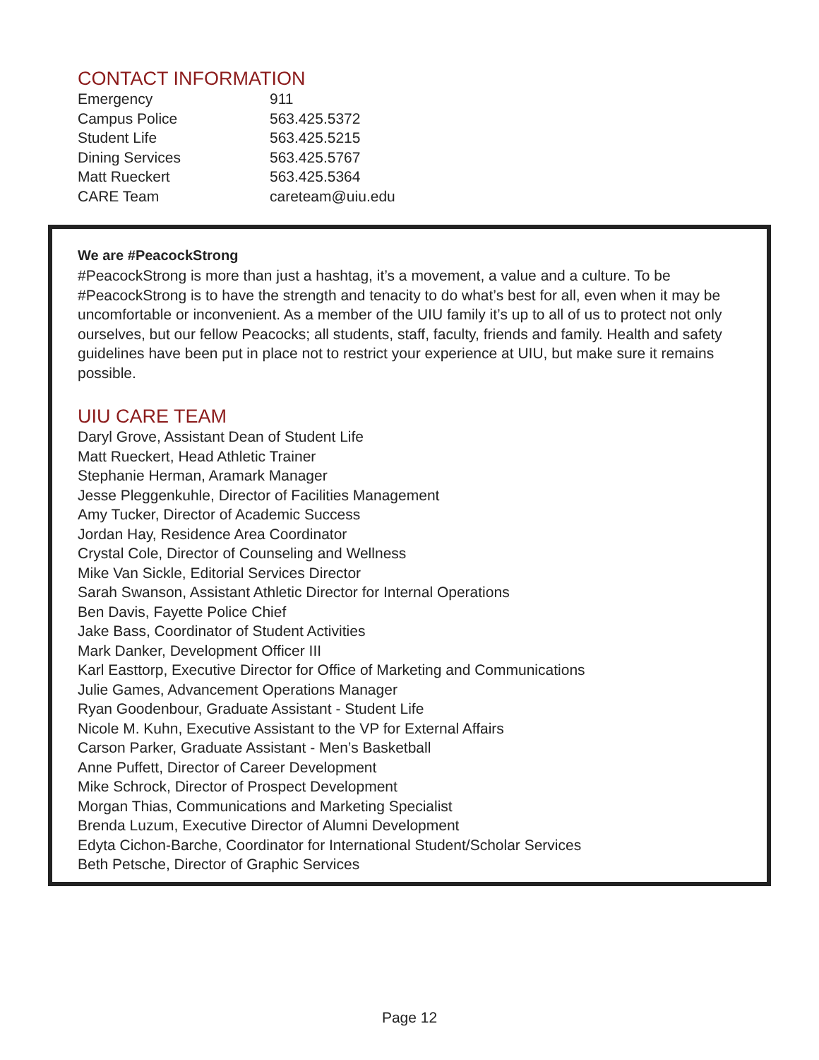CONTACT INFORMATION
| Emergency | 911 |
| Campus Police | 563.425.5372 |
| Student Life | 563.425.5215 |
| Dining Services | 563.425.5767 |
| Matt Rueckert | 563.425.5364 |
| CARE Team | careteam@uiu.edu |
We are #PeacockStrong
#PeacockStrong is more than just a hashtag, it’s a movement, a value and a culture. To be #PeacockStrong is to have the strength and tenacity to do what’s best for all, even when it may be uncomfortable or inconvenient. As a member of the UIU family it’s up to all of us to protect not only ourselves, but our fellow Peacocks; all students, staff, faculty, friends and family. Health and safety guidelines have been put in place not to restrict your experience at UIU, but make sure it remains possible.
UIU CARE TEAM
Daryl Grove, Assistant Dean of Student Life
Matt Rueckert, Head Athletic Trainer
Stephanie Herman, Aramark Manager
Jesse Pleggenkuhle, Director of Facilities Management
Amy Tucker, Director of Academic Success
Jordan Hay, Residence Area Coordinator
Crystal Cole, Director of Counseling and Wellness
Mike Van Sickle, Editorial Services Director
Sarah Swanson, Assistant Athletic Director for Internal Operations
Ben Davis, Fayette Police Chief
Jake Bass, Coordinator of Student Activities
Mark Danker, Development Officer III
Karl Easttorp, Executive Director for Office of Marketing and Communications
Julie Games, Advancement Operations Manager
Ryan Goodenbour, Graduate Assistant - Student Life
Nicole M. Kuhn, Executive Assistant to the VP for External Affairs
Carson Parker, Graduate Assistant - Men’s Basketball
Anne Puffett, Director of Career Development
Mike Schrock, Director of Prospect Development
Morgan Thias, Communications and Marketing Specialist
Brenda Luzum, Executive Director of Alumni Development
Edyta Cichon-Barche, Coordinator for International Student/Scholar Services
Beth Petsche, Director of Graphic Services
Page 12